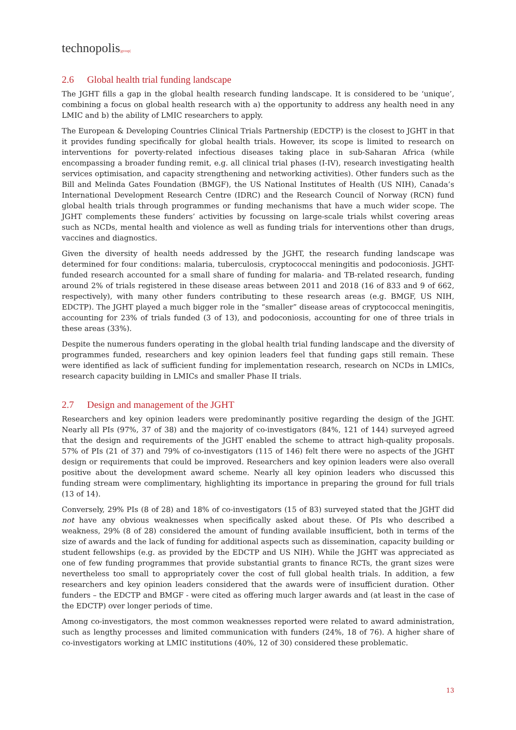technopolis|group|
2.6 Global health trial funding landscape
The JGHT fills a gap in the global health research funding landscape. It is considered to be ‘unique’, combining a focus on global health research with a) the opportunity to address any health need in any LMIC and b) the ability of LMIC researchers to apply.
The European & Developing Countries Clinical Trials Partnership (EDCTP) is the closest to JGHT in that it provides funding specifically for global health trials. However, its scope is limited to research on interventions for poverty-related infectious diseases taking place in sub-Saharan Africa (while encompassing a broader funding remit, e.g. all clinical trial phases (I-IV), research investigating health services optimisation, and capacity strengthening and networking activities). Other funders such as the Bill and Melinda Gates Foundation (BMGF), the US National Institutes of Health (US NIH), Canada’s International Development Research Centre (IDRC) and the Research Council of Norway (RCN) fund global health trials through programmes or funding mechanisms that have a much wider scope. The JGHT complements these funders’ activities by focussing on large-scale trials whilst covering areas such as NCDs, mental health and violence as well as funding trials for interventions other than drugs, vaccines and diagnostics.
Given the diversity of health needs addressed by the JGHT, the research funding landscape was determined for four conditions: malaria, tuberculosis, cryptococcal meningitis and podoconiosis. JGHT-funded research accounted for a small share of funding for malaria- and TB-related research, funding around 2% of trials registered in these disease areas between 2011 and 2018 (16 of 833 and 9 of 662, respectively), with many other funders contributing to these research areas (e.g. BMGF, US NIH, EDCTP). The JGHT played a much bigger role in the “smaller” disease areas of cryptococcal meningitis, accounting for 23% of trials funded (3 of 13), and podoconiosis, accounting for one of three trials in these areas (33%).
Despite the numerous funders operating in the global health trial funding landscape and the diversity of programmes funded, researchers and key opinion leaders feel that funding gaps still remain. These were identified as lack of sufficient funding for implementation research, research on NCDs in LMICs, research capacity building in LMICs and smaller Phase II trials.
2.7 Design and management of the JGHT
Researchers and key opinion leaders were predominantly positive regarding the design of the JGHT. Nearly all PIs (97%, 37 of 38) and the majority of co-investigators (84%, 121 of 144) surveyed agreed that the design and requirements of the JGHT enabled the scheme to attract high-quality proposals. 57% of PIs (21 of 37) and 79% of co-investigators (115 of 146) felt there were no aspects of the JGHT design or requirements that could be improved. Researchers and key opinion leaders were also overall positive about the development award scheme. Nearly all key opinion leaders who discussed this funding stream were complimentary, highlighting its importance in preparing the ground for full trials (13 of 14).
Conversely, 29% PIs (8 of 28) and 18% of co-investigators (15 of 83) surveyed stated that the JGHT did not have any obvious weaknesses when specifically asked about these. Of PIs who described a weakness, 29% (8 of 28) considered the amount of funding available insufficient, both in terms of the size of awards and the lack of funding for additional aspects such as dissemination, capacity building or student fellowships (e.g. as provided by the EDCTP and US NIH). While the JGHT was appreciated as one of few funding programmes that provide substantial grants to finance RCTs, the grant sizes were nevertheless too small to appropriately cover the cost of full global health trials. In addition, a few researchers and key opinion leaders considered that the awards were of insufficient duration. Other funders – the EDCTP and BMGF - were cited as offering much larger awards and (at least in the case of the EDCTP) over longer periods of time.
Among co-investigators, the most common weaknesses reported were related to award administration, such as lengthy processes and limited communication with funders (24%, 18 of 76). A higher share of co-investigators working at LMIC institutions (40%, 12 of 30) considered these problematic.
13